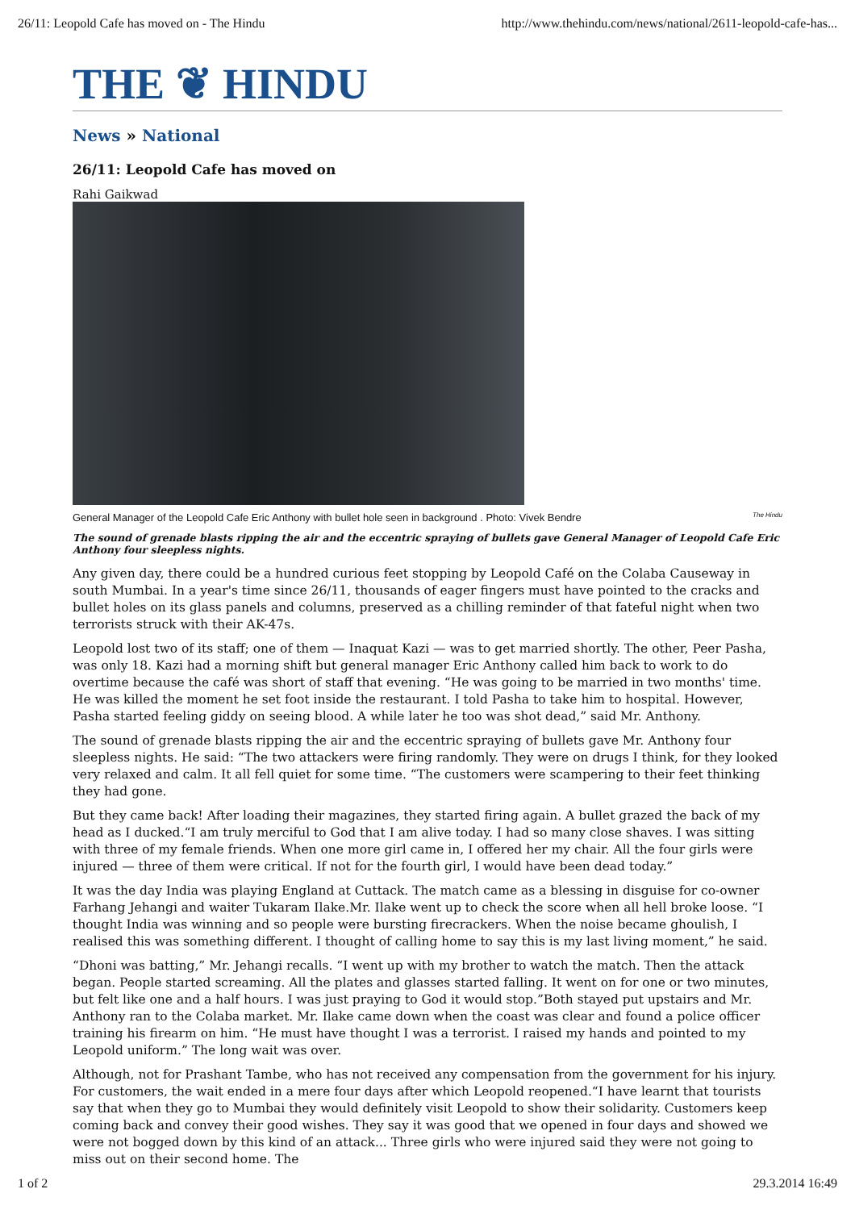26/11: Leopold Cafe has moved on - The Hindu http://www.thehindu.com/news/national/2611-leopold-cafe-has...
THE ❦ HINDU
News » National
26/11: Leopold Cafe has moved on
Rahi Gaikwad
General Manager of the Leopold Cafe Eric Anthony with bullet hole seen in background . Photo: Vivek Bendre The Hindu
The sound of grenade blasts ripping the air and the eccentric spraying of bullets gave General Manager of Leopold Cafe Eric Anthony four sleepless nights.
Any given day, there could be a hundred curious feet stopping by Leopold Café on the Colaba Causeway in south Mumbai. In a year's time since 26/11, thousands of eager fingers must have pointed to the cracks and bullet holes on its glass panels and columns, preserved as a chilling reminder of that fateful night when two terrorists struck with their AK-47s.
Leopold lost two of its staff; one of them — Inaquat Kazi — was to get married shortly. The other, Peer Pasha, was only 18. Kazi had a morning shift but general manager Eric Anthony called him back to work to do overtime because the café was short of staff that evening. “He was going to be married in two months' time. He was killed the moment he set foot inside the restaurant. I told Pasha to take him to hospital. However, Pasha started feeling giddy on seeing blood. A while later he too was shot dead,” said Mr. Anthony.
The sound of grenade blasts ripping the air and the eccentric spraying of bullets gave Mr. Anthony four sleepless nights. He said: “The two attackers were firing randomly. They were on drugs I think, for they looked very relaxed and calm. It all fell quiet for some time. “The customers were scampering to their feet thinking they had gone.
But they came back! After loading their magazines, they started firing again. A bullet grazed the back of my head as I ducked.“I am truly merciful to God that I am alive today. I had so many close shaves. I was sitting with three of my female friends. When one more girl came in, I offered her my chair. All the four girls were injured — three of them were critical. If not for the fourth girl, I would have been dead today.”
It was the day India was playing England at Cuttack. The match came as a blessing in disguise for co-owner Farhang Jehangi and waiter Tukaram Ilake.Mr. Ilake went up to check the score when all hell broke loose. “I thought India was winning and so people were bursting firecrackers. When the noise became ghoulish, I realised this was something different. I thought of calling home to say this is my last living moment,” he said.
“Dhoni was batting,” Mr. Jehangi recalls. “I went up with my brother to watch the match. Then the attack began. People started screaming. All the plates and glasses started falling. It went on for one or two minutes, but felt like one and a half hours. I was just praying to God it would stop.”Both stayed put upstairs and Mr. Anthony ran to the Colaba market. Mr. Ilake came down when the coast was clear and found a police officer training his firearm on him. “He must have thought I was a terrorist. I raised my hands and pointed to my Leopold uniform.” The long wait was over.
Although, not for Prashant Tambe, who has not received any compensation from the government for his injury. For customers, the wait ended in a mere four days after which Leopold reopened.“I have learnt that tourists say that when they go to Mumbai they would definitely visit Leopold to show their solidarity. Customers keep coming back and convey their good wishes. They say it was good that we opened in four days and showed we were not bogged down by this kind of an attack... Three girls who were injured said they were not going to miss out on their second home. The
1 of 2 29.3.2014 16:49